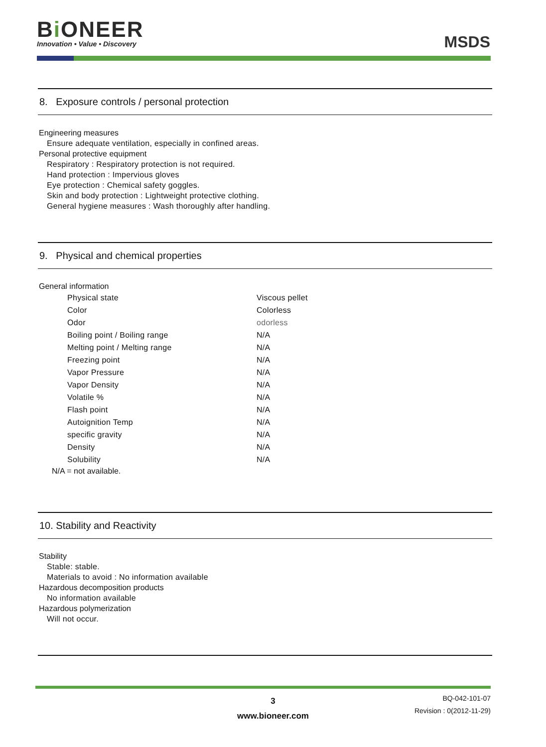Bi ONEER
Innovation • Value • Discovery
MSDS
8. Exposure controls / personal protection
Engineering measures
Ensure adequate ventilation, especially in confined areas.
Personal protective equipment
Respiratory : Respiratory protection is not required.
Hand protection : Impervious gloves
Eye protection : Chemical safety goggles.
Skin and body protection : Lightweight protective clothing.
General hygiene measures : Wash thoroughly after handling.
9. Physical and chemical properties
General information
| Physical state | Viscous pellet |
| Color | Colorless |
| Odor | odorless |
| Boiling point / Boiling range | N/A |
| Melting point / Melting range | N/A |
| Freezing point | N/A |
| Vapor Pressure | N/A |
| Vapor Density | N/A |
| Volatile % | N/A |
| Flash point | N/A |
| Autoignition Temp | N/A |
| specific gravity | N/A |
| Density | N/A |
| Solubility | N/A |
N/A = not available.
10. Stability and Reactivity
Stability
Stable: stable.
Materials to avoid : No information available
Hazardous decomposition products
No information available
Hazardous polymerization
Will not occur.
3
www.bioneer.com
BQ-042-101-07
Revision : 0(2012-11-29)